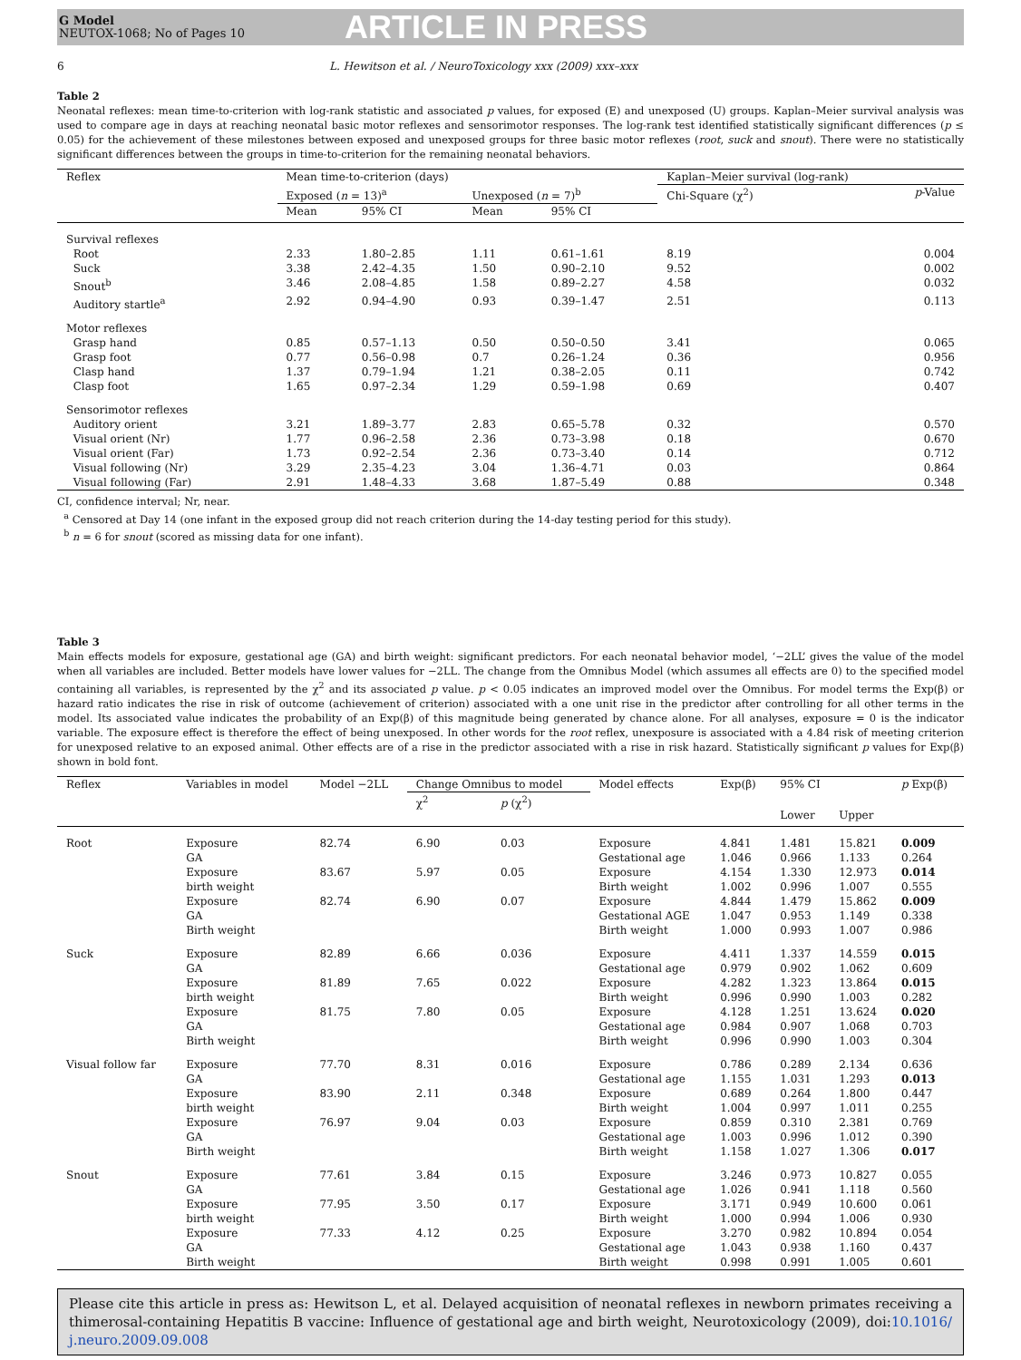G Model
NEUTOX-1068; No of Pages 10
ARTICLE IN PRESS
6 L. Hewitson et al. / NeuroToxicology xxx (2009) xxx–xxx
Table 2
Neonatal reflexes: mean time-to-criterion with log-rank statistic and associated p values, for exposed (E) and unexposed (U) groups. Kaplan–Meier survival analysis was used to compare age in days at reaching neonatal basic motor reflexes and sensorimotor responses. The log-rank test identified statistically significant differences (p ≤ 0.05) for the achievement of these milestones between exposed and unexposed groups for three basic motor reflexes (root, suck and snout). There were no statistically significant differences between the groups in time-to-criterion for the remaining neonatal behaviors.
| Reflex | Mean time-to-criterion (days) | | | | Kaplan–Meier survival (log-rank) | |
| --- | --- | --- | --- | --- | --- | --- |
| | Exposed ( n = 13)<sup>a</sup> | | Unexposed ( n = 7)<sup>b</sup> | | Chi-Square (χ<sup>2</sup>) | p -Value |
| | Mean | 95% CI | Mean | 95% CI | | |
| Survival reflexes | | | | | | |
| Root | 2.33 | 1.80–2.85 | 1.11 | 0.61–1.61 | 8.19 | 0.004 |
| Suck | 3.38 | 2.42–4.35 | 1.50 | 0.90–2.10 | 9.52 | 0.002 |
| Snout<sup>b</sup> | 3.46 | 2.08–4.85 | 1.58 | 0.89–2.27 | 4.58 | 0.032 |
| Auditory startle<sup>a</sup> | 2.92 | 0.94–4.90 | 0.93 | 0.39–1.47 | 2.51 | 0.113 |
| Motor reflexes | | | | | | |
| Grasp hand | 0.85 | 0.57–1.13 | 0.50 | 0.50–0.50 | 3.41 | 0.065 |
| Grasp foot | 0.77 | 0.56–0.98 | 0.7 | 0.26–1.24 | 0.36 | 0.956 |
| Clasp hand | 1.37 | 0.79–1.94 | 1.21 | 0.38–2.05 | 0.11 | 0.742 |
| Clasp foot | 1.65 | 0.97–2.34 | 1.29 | 0.59–1.98 | 0.69 | 0.407 |
| Sensorimotor reflexes | | | | | | |
| Auditory orient | 3.21 | 1.89–3.77 | 2.83 | 0.65–5.78 | 0.32 | 0.570 |
| Visual orient (Nr) | 1.77 | 0.96–2.58 | 2.36 | 0.73–3.98 | 0.18 | 0.670 |
| Visual orient (Far) | 1.73 | 0.92–2.54 | 2.36 | 0.73–3.40 | 0.14 | 0.712 |
| Visual following (Nr) | 3.29 | 2.35–4.23 | 3.04 | 1.36–4.71 | 0.03 | 0.864 |
| Visual following (Far) | 2.91 | 1.48–4.33 | 3.68 | 1.87–5.49 | 0.88 | 0.348 |
CI, confidence interval; Nr, near.
<sup>a</sup> Censored at Day 14 (one infant in the exposed group did not reach criterion during the 14-day testing period for this study).
<sup>b</sup> n = 6 for snout (scored as missing data for one infant).
Table 3
Main effects models for exposure, gestational age (GA) and birth weight: significant predictors. For each neonatal behavior model, ‘−2LL’ gives the value of the model when all variables are included. Better models have lower values for −2LL. The change from the Omnibus Model (which assumes all effects are 0) to the specified model containing all variables, is represented by the χ<sup>2</sup> and its associated p value. p < 0.05 indicates an improved model over the Omnibus. For model terms the Exp(β) or hazard ratio indicates the rise in risk of outcome (achievement of criterion) associated with a one unit rise in the predictor after controlling for all other terms in the model. Its associated value indicates the probability of an Exp(β) of this magnitude being generated by chance alone. For all analyses, exposure = 0 is the indicator variable. The exposure effect is therefore the effect of being unexposed. In other words for the root reflex, unexposure is associated with a 4.84 risk of meeting criterion for unexposed relative to an exposed animal. Other effects are of a rise in the predictor associated with a rise in risk hazard. Statistically significant p values for Exp(β) shown in bold font.
| Reflex | Variables in model | Model −2LL | Change Omnibus to model | | Model effects | Exp(β) | 95% CI | | p Exp(β) |
| --- | --- | --- | --- | --- | --- | --- | --- | --- | --- |
| | | | χ<sup>2</sup> | p (χ<sup>2</sup>) | | | Lower | Upper | |
| Root | Exposure GA | 82.74 | 6.90 | 0.03 | Exposure Gestational age | 4.841 1.046 | 1.481 0.966 | 15.821 1.133 | 0.009 0.264 |
| | Exposure birth weight | 83.67 | 5.97 | 0.05 | Exposure Birth weight | 4.154 1.002 | 1.330 0.996 | 12.973 1.007 | 0.014 0.555 |
| | Exposure GA Birth weight | 82.74 | 6.90 | 0.07 | Exposure Gestational AGE Birth weight | 4.844 1.047 1.000 | 1.479 0.953 0.993 | 15.862 1.149 1.007 | 0.009 0.338 0.986 |
| Suck | Exposure GA | 82.89 | 6.66 | 0.036 | Exposure Gestational age | 4.411 0.979 | 1.337 0.902 | 14.559 1.062 | 0.015 0.609 |
| | Exposure birth weight | 81.89 | 7.65 | 0.022 | Exposure Birth weight | 4.282 0.996 | 1.323 0.990 | 13.864 1.003 | 0.015 0.282 |
| | Exposure GA Birth weight | 81.75 | 7.80 | 0.05 | Exposure Gestational age Birth weight | 4.128 0.984 0.996 | 1.251 0.907 0.990 | 13.624 1.068 1.003 | 0.020 0.703 0.304 |
| Visual follow far | Exposure GA | 77.70 | 8.31 | 0.016 | Exposure Gestational age | 0.786 1.155 | 0.289 1.031 | 2.134 1.293 | 0.636 0.013 |
| | Exposure birth weight | 83.90 | 2.11 | 0.348 | Exposure Birth weight | 0.689 1.004 | 0.264 0.997 | 1.800 1.011 | 0.447 0.255 |
| | Exposure GA Birth weight | 76.97 | 9.04 | 0.03 | Exposure Gestational age Birth weight | 0.859 1.003 1.158 | 0.310 0.996 1.027 | 2.381 1.012 1.306 | 0.769 0.390 0.017 |
| Snout | Exposure GA | 77.61 | 3.84 | 0.15 | Exposure Gestational age | 3.246 1.026 | 0.973 0.941 | 10.827 1.118 | 0.055 0.560 |
| | Exposure birth weight | 77.95 | 3.50 | 0.17 | Exposure Birth weight | 3.171 1.000 | 0.949 0.994 | 10.600 1.006 | 0.061 0.930 |
| | Exposure GA Birth weight | 77.33 | 4.12 | 0.25 | Exposure Gestational age Birth weight | 3.270 1.043 0.998 | 0.982 0.938 0.991 | 10.894 1.160 1.005 | 0.054 0.437 0.601 |
Please cite this article in press as: Hewitson L, et al. Delayed acquisition of neonatal reflexes in newborn primates receiving a thimerosal-containing Hepatitis B vaccine: Influence of gestational age and birth weight, Neurotoxicology (2009), doi:10.1016/ j.neuro.2009.09.008